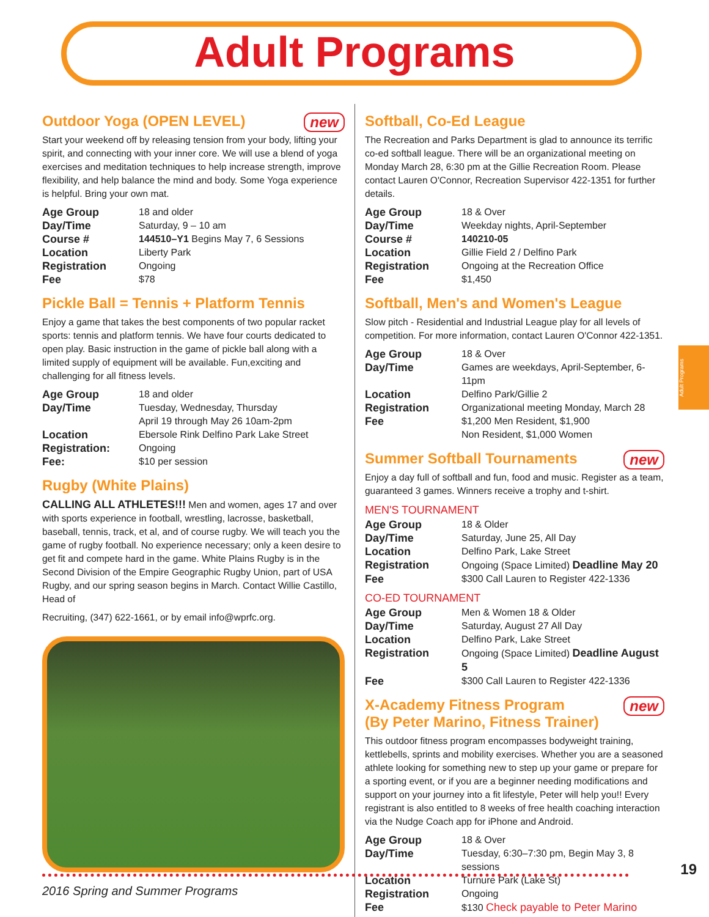Adult Programs
Adult Programs
new Outdoor Yoga (OPEN LEVEL)
Start your weekend off by releasing tension from your body, lifting your spirit, and connecting with your inner core. We will use a blend of yoga exercises and meditation techniques to help increase strength, improve flexibility, and help balance the mind and body. Some Yoga experience is helpful. Bring your own mat.
| Age Group | 18 and older |
| Day/Time | Saturday, 9 – 10 am |
| Course # | 144510–Y1 Begins May 7, 6 Sessions |
| Location | Liberty Park |
| Registration | Ongoing |
| Fee | $78 |
Pickle Ball = Tennis + Platform Tennis
Enjoy a game that takes the best components of two popular racket sports: tennis and platform tennis. We have four courts dedicated to open play. Basic instruction in the game of pickle ball along with a limited supply of equipment will be available. Fun,exciting and challenging for all fitness levels.
| Age Group | 18 and older |
| Day/Time | Tuesday, Wednesday, Thursday April 19 through May 26 10am-2pm |
| Location | Ebersole Rink Delfino Park Lake Street |
| Registration: | Ongoing |
| Fee: | $10 per session |
Rugby (White Plains)
CALLING ALL ATHLETES!!! Men and women, ages 17 and over with sports experience in football, wrestling, lacrosse, basketball, baseball, tennis, track, et al, and of course rugby. We will teach you the game of rugby football. No experience necessary; only a keen desire to get fit and compete hard in the game. White Plains Rugby is in the Second Division of the Empire Geographic Rugby Union, part of USA Rugby, and our spring season begins in March. Contact Willie Castillo, Head of
Recruiting, (347) 622-1661, or by email info@wprfc.org.
Softball, Co-Ed League
The Recreation and Parks Department is glad to announce its terrific co-ed softball league. There will be an organizational meeting on Monday March 28, 6:30 pm at the Gillie Recreation Room. Please contact Lauren O'Connor, Recreation Supervisor 422-1351 for further details.
| Age Group | 18 & Over |
| Day/Time | Weekday nights, April-September |
| Course # | 140210-05 |
| Location | Gillie Field 2 / Delfino Park |
| Registration | Ongoing at the Recreation Office |
| Fee | $1,450 |
Softball, Men's and Women's League
Slow pitch - Residential and Industrial League play for all levels of competition. For more information, contact Lauren O'Connor 422-1351.
| Age Group | 18 & Over |
| Day/Time | Games are weekdays, April-September, 6-11pm |
| Location | Delfino Park/Gillie 2 |
| Registration | Organizational meeting Monday, March 28 |
| Fee | $1,200 Men Resident, $1,900 Non Resident, $1,000 Women |
new Summer Softball Tournaments
Enjoy a day full of softball and fun, food and music. Register as a team, guaranteed 3 games. Winners receive a trophy and t-shirt.
MEN'S TOURNAMENT
| Age Group | 18 & Older |
| Day/Time | Saturday, June 25, All Day |
| Location | Delfino Park, Lake Street |
| Registration | Ongoing (Space Limited) Deadline May 20 |
| Fee | $300 Call Lauren to Register 422-1336 |
CO-ED TOURNAMENT
| Age Group | Men & Women 18 & Older |
| Day/Time | Saturday, August 27 All Day |
| Location | Delfino Park, Lake Street |
| Registration | Ongoing (Space Limited) Deadline August 5 |
| Fee | $300 Call Lauren to Register 422-1336 |
new X-Academy Fitness Program
(By Peter Marino, Fitness Trainer)
This outdoor fitness program encompasses bodyweight training, kettlebells, sprints and mobility exercises. Whether you are a seasoned athlete looking for something new to step up your game or prepare for a sporting event, or if you are a beginner needing modifications and support on your journey into a fit lifestyle, Peter will help you!! Every registrant is also entitled to 8 weeks of free health coaching interaction via the Nudge Coach app for iPhone and Android.
| Age Group | 18 & Over |
| Day/Time | Tuesday, 6:30–7:30 pm, Begin May 3, 8 sessions |
| Location | Turnure Park (Lake St) |
| Registration | Ongoing |
| Fee | $130 Check payable to Peter Marino |
19
2016 Spring and Summer Programs